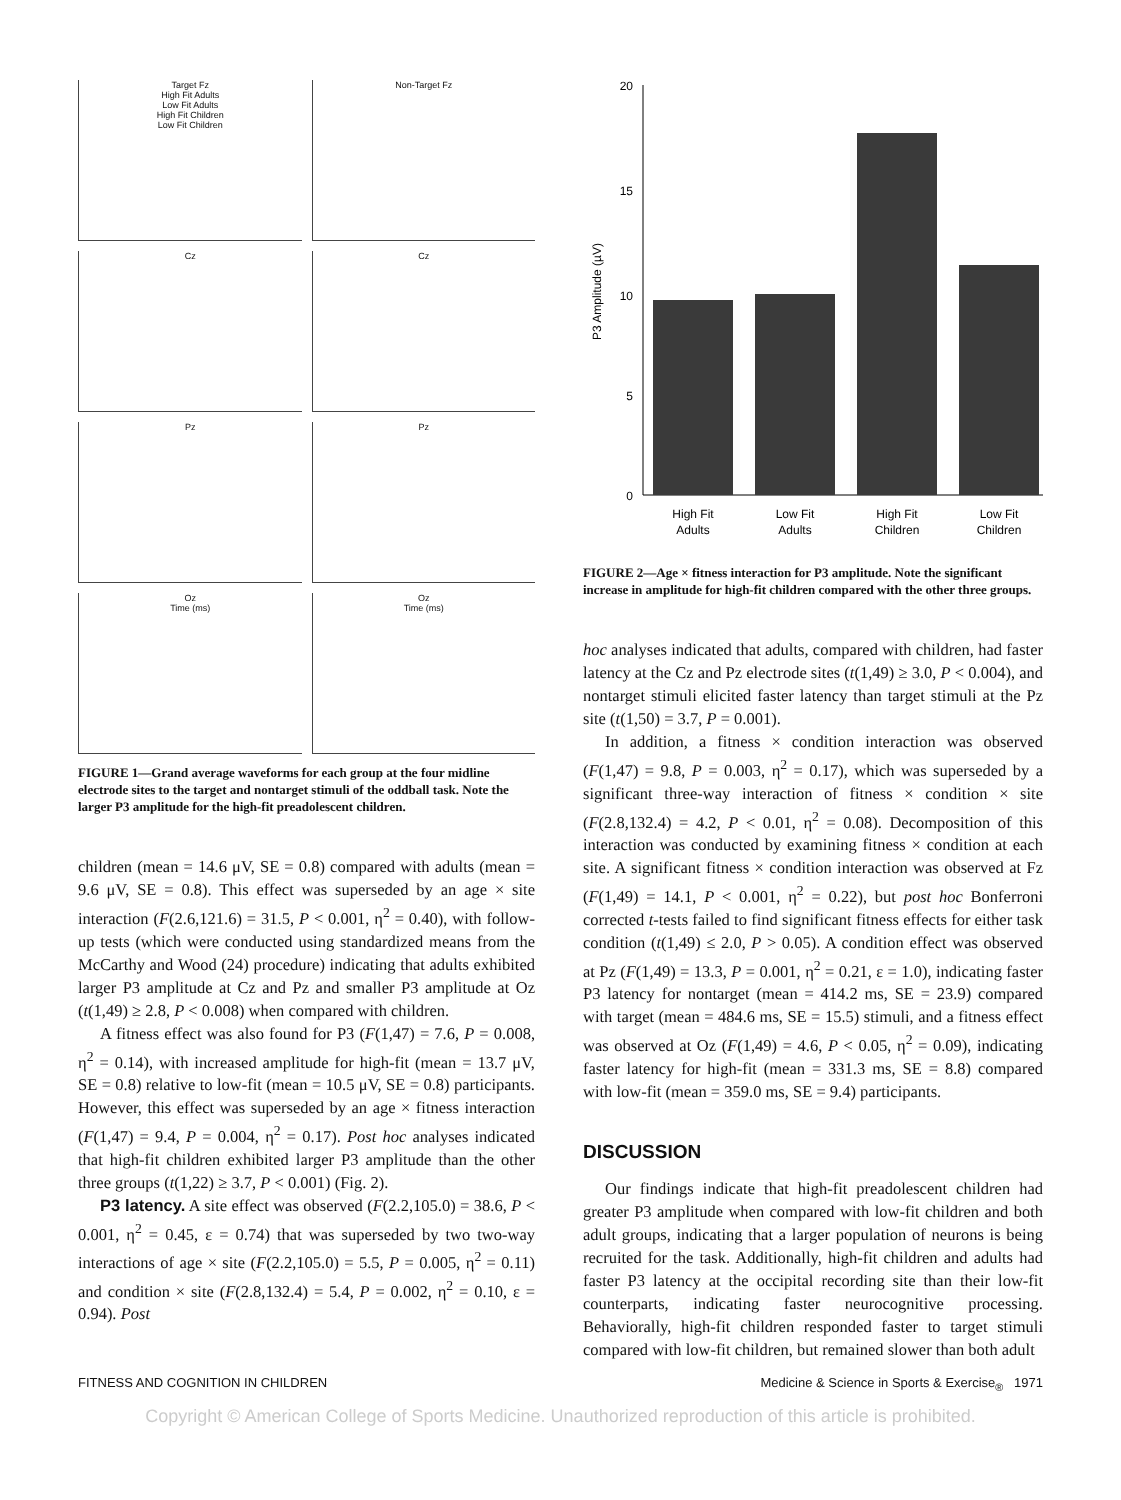Target Fz
High Fit Adults
Low Fit Adults
High Fit Children
Low Fit Children
Non-Target Fz
Cz
Cz
Pz
Pz
Oz
Time (ms)
Oz
Time (ms)
FIGURE 1—Grand average waveforms for each group at the four midline electrode sites to the target and nontarget stimuli of the oddball task. Note the larger P3 amplitude for the high-fit preadolescent children.
children (mean = 14.6 μV, SE = 0.8) compared with adults (mean = 9.6 μV, SE = 0.8). This effect was superseded by an age × site interaction (F(2.6,121.6) = 31.5, P < 0.001, η<sup>2</sup> = 0.40), with follow-up tests (which were conducted using standardized means from the McCarthy and Wood (24) procedure) indicating that adults exhibited larger P3 amplitude at Cz and Pz and smaller P3 amplitude at Oz (t(1,49) ≥ 2.8, P < 0.008) when compared with children.
A fitness effect was also found for P3 (F(1,47) = 7.6, P = 0.008, η<sup>2</sup> = 0.14), with increased amplitude for high-fit (mean = 13.7 μV, SE = 0.8) relative to low-fit (mean = 10.5 μV, SE = 0.8) participants. However, this effect was superseded by an age × fitness interaction (F(1,47) = 9.4, P = 0.004, η<sup>2</sup> = 0.17). Post hoc analyses indicated that high-fit children exhibited larger P3 amplitude than the other three groups (t(1,22) ≥ 3.7, P < 0.001) (Fig. 2).
P3 latency. A site effect was observed (F(2.2,105.0) = 38.6, P < 0.001, η<sup>2</sup> = 0.45, ε = 0.74) that was superseded by two two-way interactions of age × site (F(2.2,105.0) = 5.5, P = 0.005, η<sup>2</sup> = 0.11) and condition × site (F(2.8,132.4) = 5.4, P = 0.002, η<sup>2</sup> = 0.10, ε = 0.94). Post
20
15
10
5
0
P3 Amplitude (µV)
High Fit
Adults
Low Fit
Adults
High Fit
Children
Low Fit
Children
FIGURE 2—Age × fitness interaction for P3 amplitude. Note the significant increase in amplitude for high-fit children compared with the other three groups.
hoc analyses indicated that adults, compared with children, had faster latency at the Cz and Pz electrode sites (t(1,49) ≥ 3.0, P < 0.004), and nontarget stimuli elicited faster latency than target stimuli at the Pz site (t(1,50) = 3.7, P = 0.001).
In addition, a fitness × condition interaction was observed (F(1,47) = 9.8, P = 0.003, η<sup>2</sup> = 0.17), which was superseded by a significant three-way interaction of fitness × condition × site (F(2.8,132.4) = 4.2, P < 0.01, η<sup>2</sup> = 0.08). Decomposition of this interaction was conducted by examining fitness × condition at each site. A significant fitness × condition interaction was observed at Fz (F(1,49) = 14.1, P < 0.001, η<sup>2</sup> = 0.22), but post hoc Bonferroni corrected t-tests failed to find significant fitness effects for either task condition (t(1,49) ≤ 2.0, P > 0.05). A condition effect was observed at Pz (F(1,49) = 13.3, P = 0.001, η<sup>2</sup> = 0.21, ε = 1.0), indicating faster P3 latency for nontarget (mean = 414.2 ms, SE = 23.9) compared with target (mean = 484.6 ms, SE = 15.5) stimuli, and a fitness effect was observed at Oz (F(1,49) = 4.6, P < 0.05, η<sup>2</sup> = 0.09), indicating faster latency for high-fit (mean = 331.3 ms, SE = 8.8) compared with low-fit (mean = 359.0 ms, SE = 9.4) participants.
DISCUSSION
Our findings indicate that high-fit preadolescent children had greater P3 amplitude when compared with low-fit children and both adult groups, indicating that a larger population of neurons is being recruited for the task. Additionally, high-fit children and adults had faster P3 latency at the occipital recording site than their low-fit counterparts, indicating faster neurocognitive processing. Behaviorally, high-fit children responded faster to target stimuli compared with low-fit children, but remained slower than both adult
FITNESS AND COGNITION IN CHILDREN Medicine & Science in Sports & Exercise<sub>®</sub> 1971
Copyright © American College of Sports Medicine. Unauthorized reproduction of this article is prohibited.